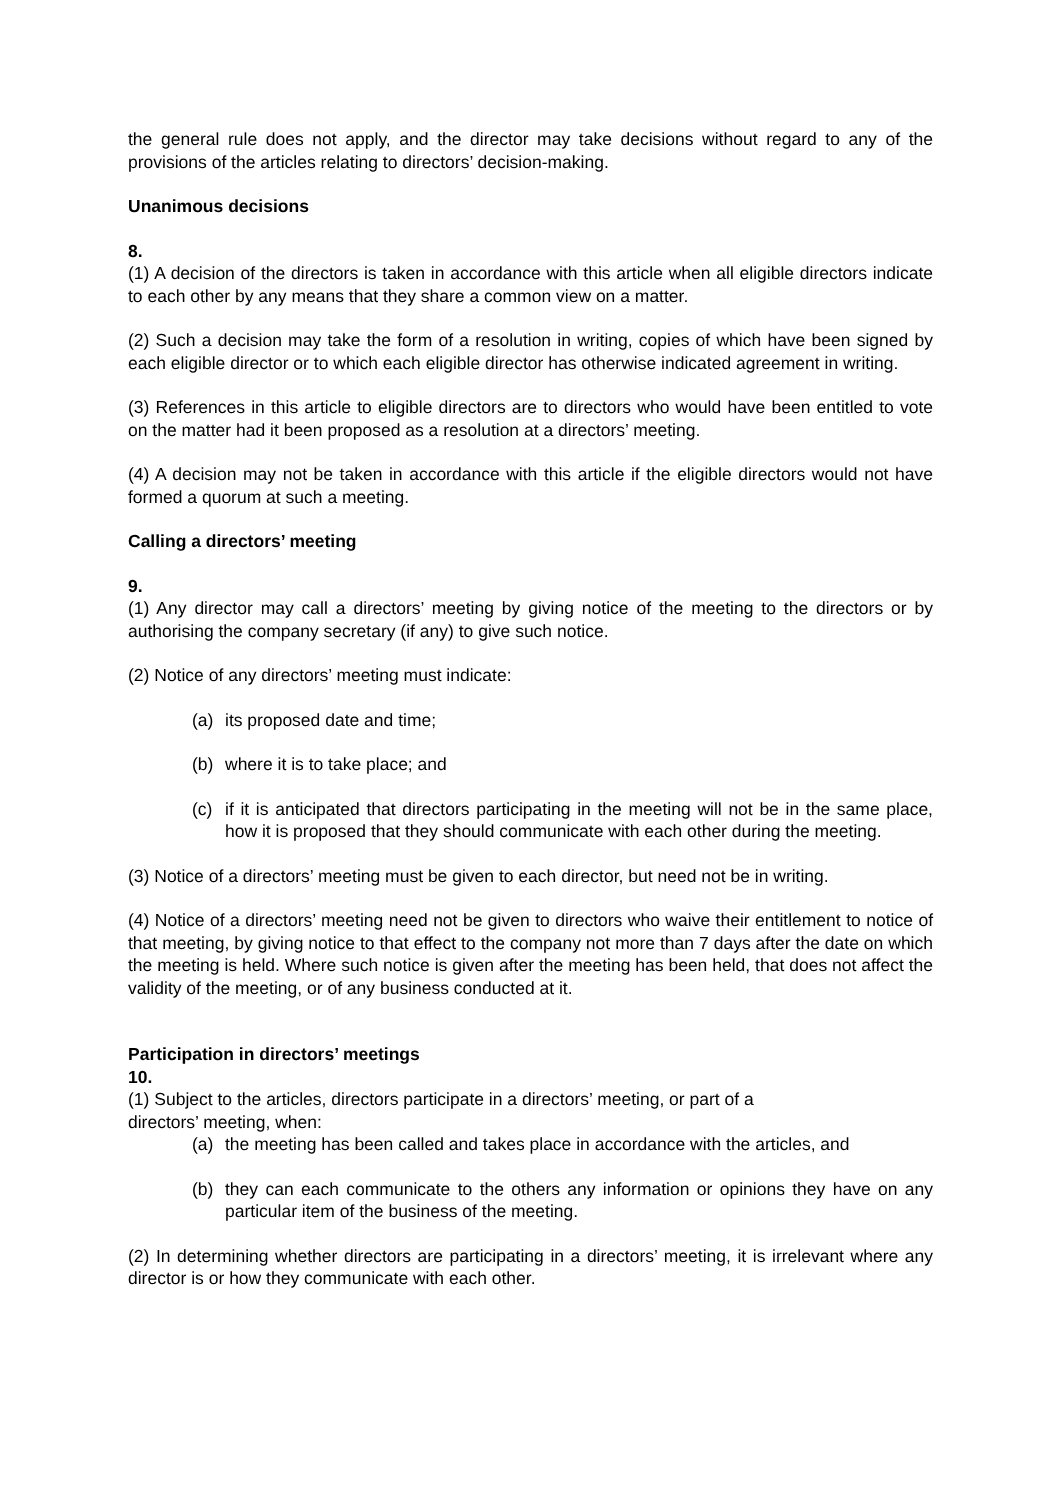the general rule does not apply, and the director may take decisions without regard to any of the provisions of the articles relating to directors’ decision-making.
Unanimous decisions
8.
(1) A decision of the directors is taken in accordance with this article when all eligible directors indicate to each other by any means that they share a common view on a matter.
(2) Such a decision may take the form of a resolution in writing, copies of which have been signed by each eligible director or to which each eligible director has otherwise indicated agreement in writing.
(3) References in this article to eligible directors are to directors who would have been entitled to vote on the matter had it been proposed as a resolution at a directors’ meeting.
(4) A decision may not be taken in accordance with this article if the eligible directors would not have formed a quorum at such a meeting.
Calling a directors’ meeting
9.
(1) Any director may call a directors’ meeting by giving notice of the meeting to the directors or by authorising the company secretary (if any) to give such notice.
(2) Notice of any directors’ meeting must indicate:
(a) its proposed date and time;
(b) where it is to take place; and
(c) if it is anticipated that directors participating in the meeting will not be in the same place, how it is proposed that they should communicate with each other during the meeting.
(3) Notice of a directors’ meeting must be given to each director, but need not be in writing.
(4) Notice of a directors’ meeting need not be given to directors who waive their entitlement to notice of that meeting, by giving notice to that effect to the company not more than 7 days after the date on which the meeting is held. Where such notice is given after the meeting has been held, that does not affect the validity of the meeting, or of any business conducted at it.
Participation in directors’ meetings
10.
(1) Subject to the articles, directors participate in a directors’ meeting, or part of a
directors’ meeting, when:
(a) the meeting has been called and takes place in accordance with the articles, and
(b) they can each communicate to the others any information or opinions they have on any particular item of the business of the meeting.
(2) In determining whether directors are participating in a directors’ meeting, it is irrelevant where any director is or how they communicate with each other.